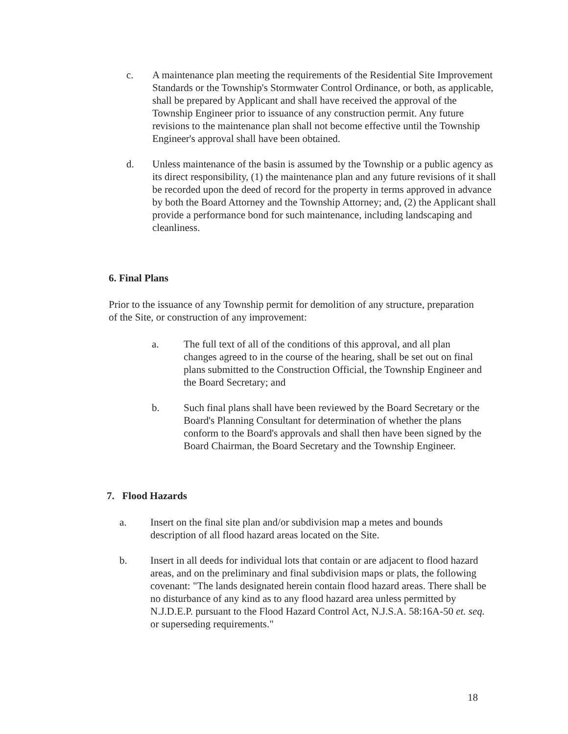c. A maintenance plan meeting the requirements of the Residential Site Improvement Standards or the Township's Stormwater Control Ordinance, or both, as applicable, shall be prepared by Applicant and shall have received the approval of the Township Engineer prior to issuance of any construction permit. Any future revisions to the maintenance plan shall not become effective until the Township Engineer's approval shall have been obtained.
d. Unless maintenance of the basin is assumed by the Township or a public agency as its direct responsibility, (1) the maintenance plan and any future revisions of it shall be recorded upon the deed of record for the property in terms approved in advance by both the Board Attorney and the Township Attorney; and, (2) the Applicant shall provide a performance bond for such maintenance, including landscaping and cleanliness.
6. Final Plans
Prior to the issuance of any Township permit for demolition of any structure, preparation of the Site, or construction of any improvement:
a. The full text of all of the conditions of this approval, and all plan changes agreed to in the course of the hearing, shall be set out on final plans submitted to the Construction Official, the Township Engineer and the Board Secretary; and
b. Such final plans shall have been reviewed by the Board Secretary or the Board's Planning Consultant for determination of whether the plans conform to the Board's approvals and shall then have been signed by the Board Chairman, the Board Secretary and the Township Engineer.
7. Flood Hazards
a. Insert on the final site plan and/or subdivision map a metes and bounds description of all flood hazard areas located on the Site.
b. Insert in all deeds for individual lots that contain or are adjacent to flood hazard areas, and on the preliminary and final subdivision maps or plats, the following covenant: "The lands designated herein contain flood hazard areas. There shall be no disturbance of any kind as to any flood hazard area unless permitted by N.J.D.E.P. pursuant to the Flood Hazard Control Act, N.J.S.A. 58:16A-50 et. seq. or superseding requirements."
18